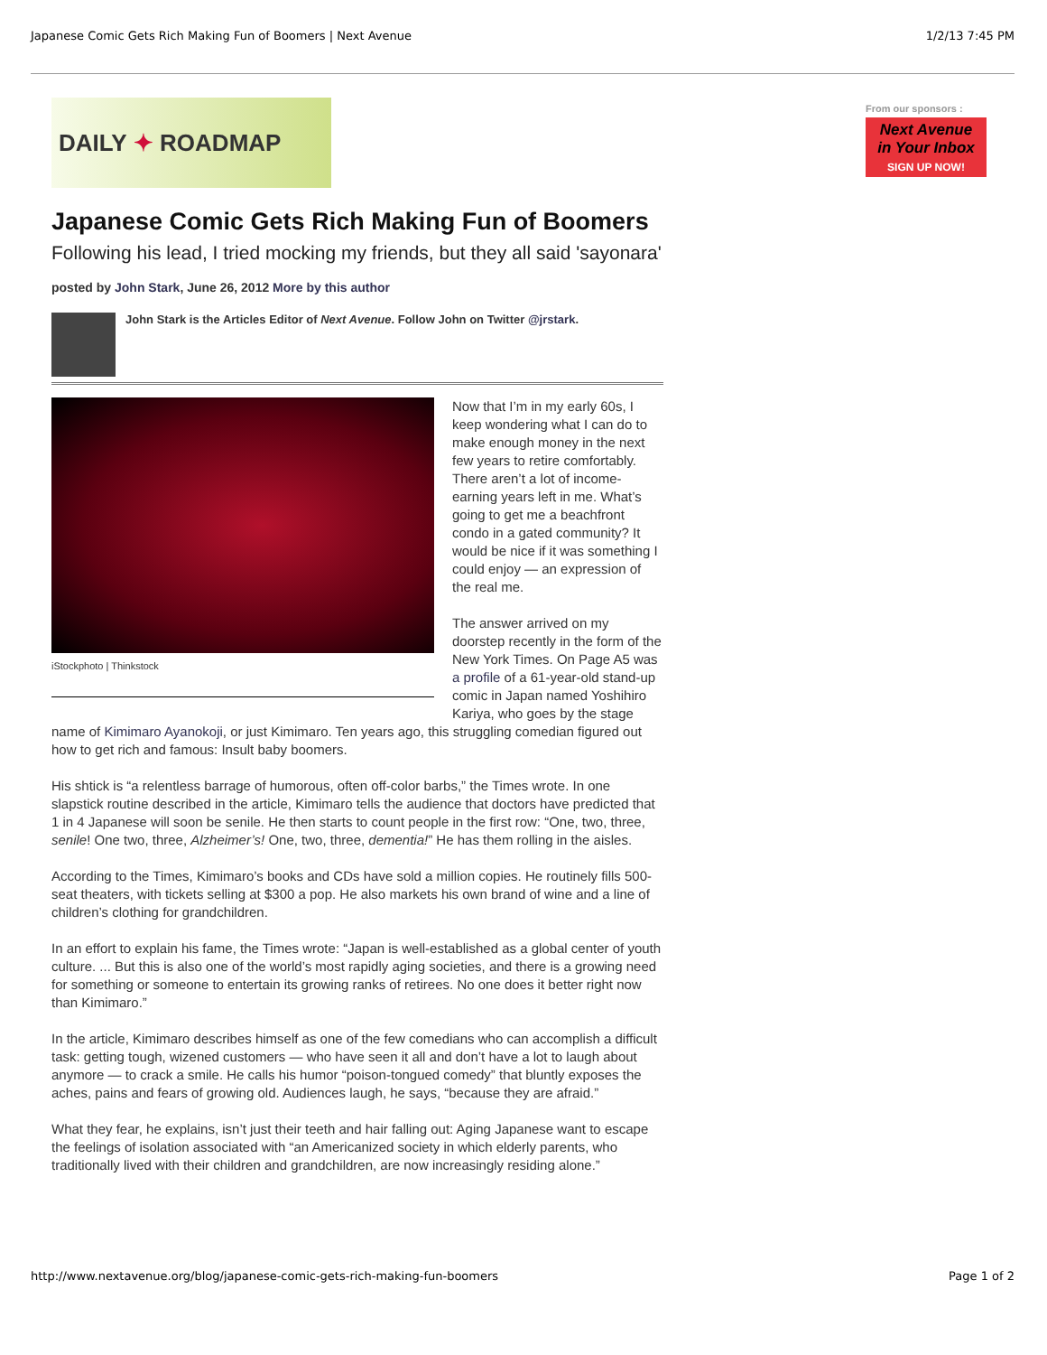Japanese Comic Gets Rich Making Fun of Boomers | Next Avenue 1/2/13 7:45 PM
DAILY ✦ ROADMAP
Japanese Comic Gets Rich Making Fun of Boomers
Following his lead, I tried mocking my friends, but they all said 'sayonara'
posted by John Stark, June 26, 2012 More by this author
John Stark is the Articles Editor of Next Avenue. Follow John on Twitter @jrstark.
iStockphoto | Thinkstock
Now that I’m in my early 60s, I keep wondering what I can do to make enough money in the next few years to retire comfortably. There aren’t a lot of income-earning years left in me. What’s going to get me a beachfront condo in a gated community? It would be nice if it was something I could enjoy — an expression of the real me.
The answer arrived on my doorstep recently in the form of the New York Times. On Page A5 was a profile of a 61-year-old stand-up comic in Japan named Yoshihiro Kariya, who goes by the stage name of Kimimaro Ayanokoji, or just Kimimaro. Ten years ago, this struggling comedian figured out how to get rich and famous: Insult baby boomers.
His shtick is “a relentless barrage of humorous, often off-color barbs,” the Times wrote. In one slapstick routine described in the article, Kimimaro tells the audience that doctors have predicted that 1 in 4 Japanese will soon be senile. He then starts to count people in the first row: “One, two, three, senile! One two, three, Alzheimer’s! One, two, three, dementia!” He has them rolling in the aisles.
According to the Times, Kimimaro’s books and CDs have sold a million copies. He routinely fills 500-seat theaters, with tickets selling at $300 a pop. He also markets his own brand of wine and a line of children’s clothing for grandchildren.
In an effort to explain his fame, the Times wrote: “Japan is well-established as a global center of youth culture. ... But this is also one of the world’s most rapidly aging societies, and there is a growing need for something or someone to entertain its growing ranks of retirees. No one does it better right now than Kimimaro.”
In the article, Kimimaro describes himself as one of the few comedians who can accomplish a difficult task: getting tough, wizened customers — who have seen it all and don’t have a lot to laugh about anymore — to crack a smile. He calls his humor “poison-tongued comedy” that bluntly exposes the aches, pains and fears of growing old. Audiences laugh, he says, “because they are afraid.”
What they fear, he explains, isn’t just their teeth and hair falling out: Aging Japanese want to escape the feelings of isolation associated with “an Americanized society in which elderly parents, who traditionally lived with their children and grandchildren, are now increasingly residing alone.”
From our sponsors :
Next Avenue
in Your Inbox
SIGN UP NOW!
http://www.nextavenue.org/blog/japanese-comic-gets-rich-making-fun-boomers Page 1 of 2